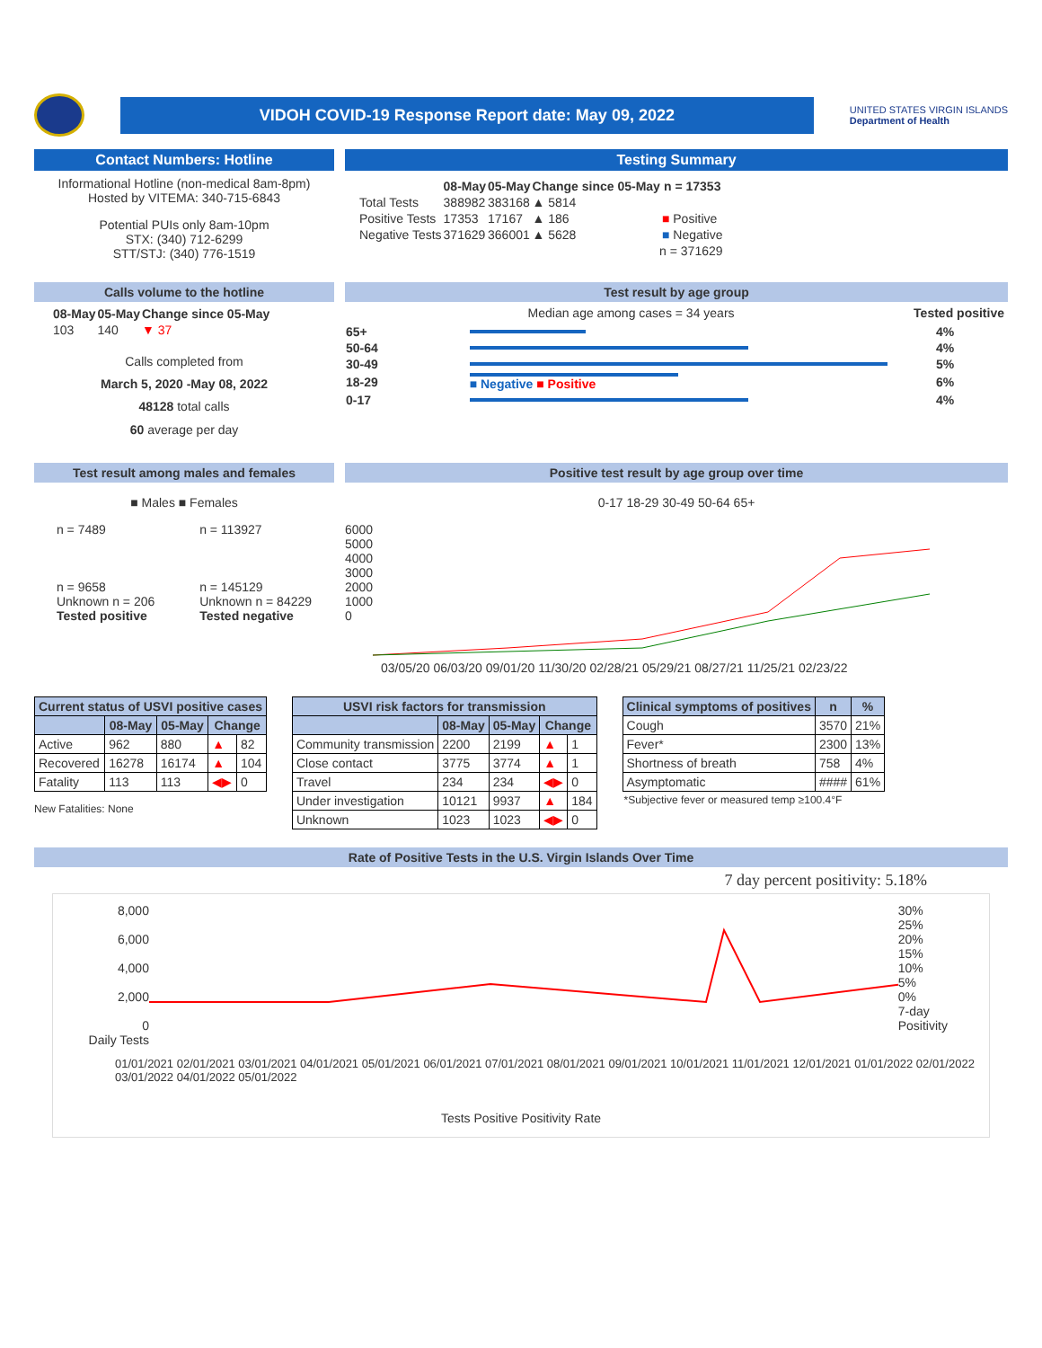VIDOH COVID-19 Response Report date: May 09, 2022
UNITED STATES VIRGIN ISLANDS
Department of Health
Contact Numbers: Hotline
Informational Hotline (non-medical 8am-8pm)
Hosted by VITEMA: 340-715-6843
Potential PUIs only 8am-10pm
STX: (340) 712-6299
STT/STJ: (340) 776-1519
Testing Summary
| | 08-May | 05-May | Change since 05-May | n = 17353 |
| --- | --- | --- | --- | --- |
| Total Tests | 388982 | 383168 | ▲ 5814 | |
| Positive Tests | 17353 | 17167 | ▲ 186 | ■ Positive |
| Negative Tests | 371629 | 366001 | ▲ 5628 | ■ Negative |
| n = 371629 | | | | |
Calls volume to the hotline
| 08-May | 05-May | Change since 05-May |
| --- | --- | --- |
| 103 | 140 | ▼ 37 |
Calls completed from
March 5, 2020 -May 08, 2022
48128 total calls
60 average per day
Test result by age group
Median age among cases = 34 years Tested positive
| 65+ | | 4% |
| 50-64 | | 4% |
| 30-49 | | 5% |
| 18-29 | ■ Negative ■ Positive | 6% |
| 0-17 | | 4% |
Test result among males and females
■ Males ■ Females
n = 7489
n = 9658
Unknown n = 206
Tested positive
n = 113927
n = 145129
Unknown n = 84229
Tested negative
Positive test result by age group over time
0-17 18-29 30-49 50-64 65+
6000
5000
4000
3000
2000
1000
0
03/05/20 06/03/20 09/01/20 11/30/20 02/28/21 05/29/21 08/27/21 11/25/21 02/23/22
| Current status of USVI positive cases | | | | |
| --- | --- | --- | --- | --- |
| | 08-May | 05-May | Change | |
| Active | 962 | 880 | ▲ | 82 |
| Recovered | 16278 | 16174 | ▲ | 104 |
| Fatality | 113 | 113 | ◀▶ | 0 |
New Fatalities: None
| USVI risk factors for transmission | | | | |
| --- | --- | --- | --- | --- |
| | 08-May | 05-May | Change | |
| Community transmission | 2200 | 2199 | ▲ | 1 |
| Close contact | 3775 | 3774 | ▲ | 1 |
| Travel | 234 | 234 | ◀▶ | 0 |
| Under investigation | 10121 | 9937 | ▲ | 184 |
| Unknown | 1023 | 1023 | ◀▶ | 0 |
| Clinical symptoms of positives | n | % |
| --- | --- | --- |
| Cough | 3570 | 21% |
| Fever* | 2300 | 13% |
| Shortness of breath | 758 | 4% |
| Asymptomatic | #### | 61% |
*Subjective fever or measured temp ≥100.4°F
Rate of Positive Tests in the U.S. Virgin Islands Over Time
7 day percent positivity: 5.18%
8,000
6,000
4,000
2,000
0
Daily Tests
30%
25%
20%
15%
10%
5%
0%
7-day Positivity
01/01/2021 02/01/2021 03/01/2021 04/01/2021 05/01/2021 06/01/2021 07/01/2021 08/01/2021 09/01/2021 10/01/2021 11/01/2021 12/01/2021 01/01/2022 02/01/2022 03/01/2022 04/01/2022 05/01/2022
Tests Positive Positivity Rate